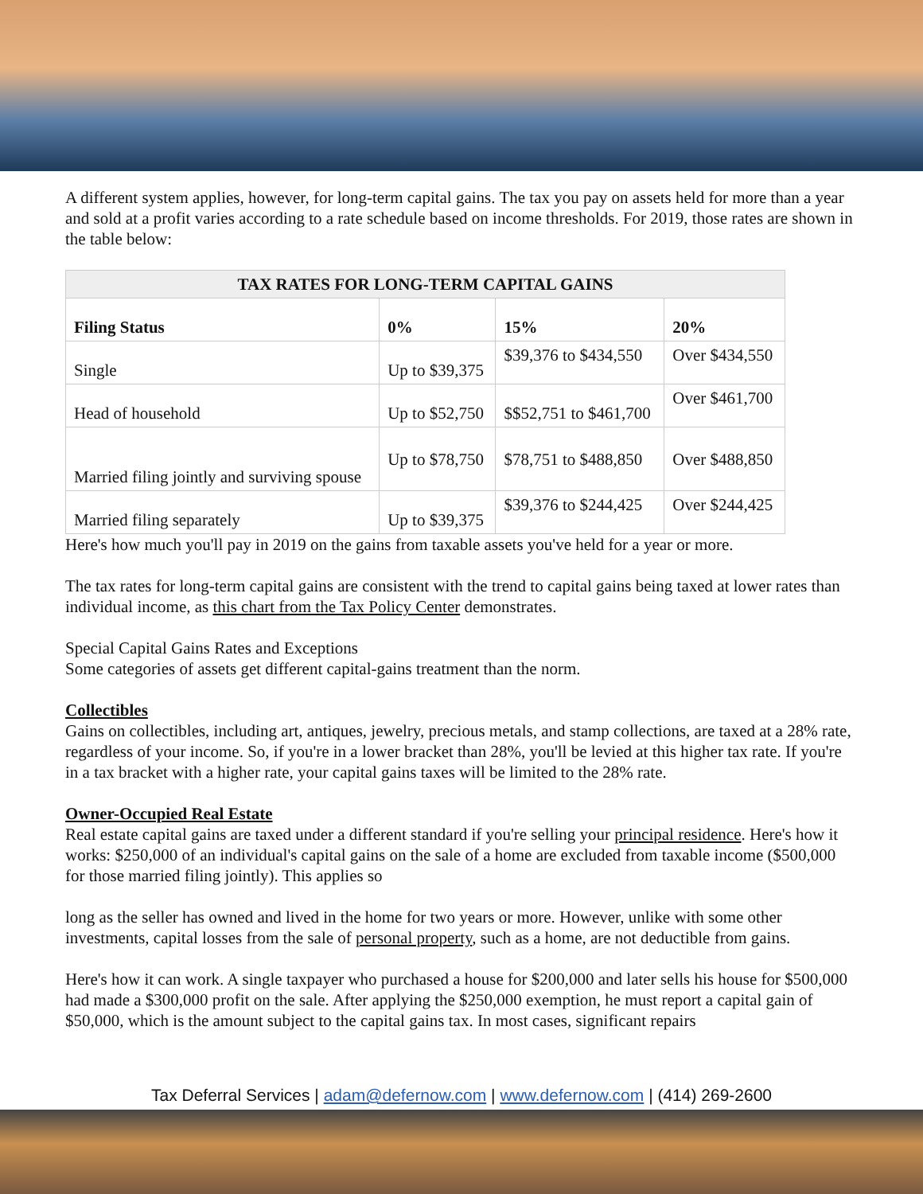A different system applies, however, for long-term capital gains. The tax you pay on assets held for more than a year and sold at a profit varies according to a rate schedule based on income thresholds. For 2019, those rates are shown in the table below:
| TAX RATES FOR LONG-TERM CAPITAL GAINS | | | |
| --- | --- | --- | --- |
| Filing Status | 0% | 15% | 20% |
| Single | Up to $39,375 | $39,376 to $434,550 | Over $434,550 |
| Head of household | Up to $52,750 | $$52,751 to $461,700 | Over $461,700 |
| Married filing jointly and surviving spouse | Up to $78,750 | $78,751 to $488,850 | Over $488,850 |
| Married filing separately | Up to $39,375 | $39,376 to $244,425 | Over $244,425 |
Here's how much you'll pay in 2019 on the gains from taxable assets you've held for a year or more.
The tax rates for long-term capital gains are consistent with the trend to capital gains being taxed at lower rates than individual income, as this chart from the Tax Policy Center demonstrates.
Special Capital Gains Rates and Exceptions
Some categories of assets get different capital-gains treatment than the norm.
Collectibles
Gains on collectibles, including art, antiques, jewelry, precious metals, and stamp collections, are taxed at a 28% rate, regardless of your income. So, if you're in a lower bracket than 28%, you'll be levied at this higher tax rate. If you're in a tax bracket with a higher rate, your capital gains taxes will be limited to the 28% rate.
Owner-Occupied Real Estate
Real estate capital gains are taxed under a different standard if you're selling your principal residence. Here's how it works: $250,000 of an individual's capital gains on the sale of a home are excluded from taxable income ($500,000 for those married filing jointly). This applies so
long as the seller has owned and lived in the home for two years or more. However, unlike with some other investments, capital losses from the sale of personal property, such as a home, are not deductible from gains.
Here's how it can work. A single taxpayer who purchased a house for $200,000 and later sells his house for $500,000 had made a $300,000 profit on the sale. After applying the $250,000 exemption, he must report a capital gain of $50,000, which is the amount subject to the capital gains tax. In most cases, significant repairs
Tax Deferral Services | adam@defernow.com | www.defernow.com | (414) 269-2600